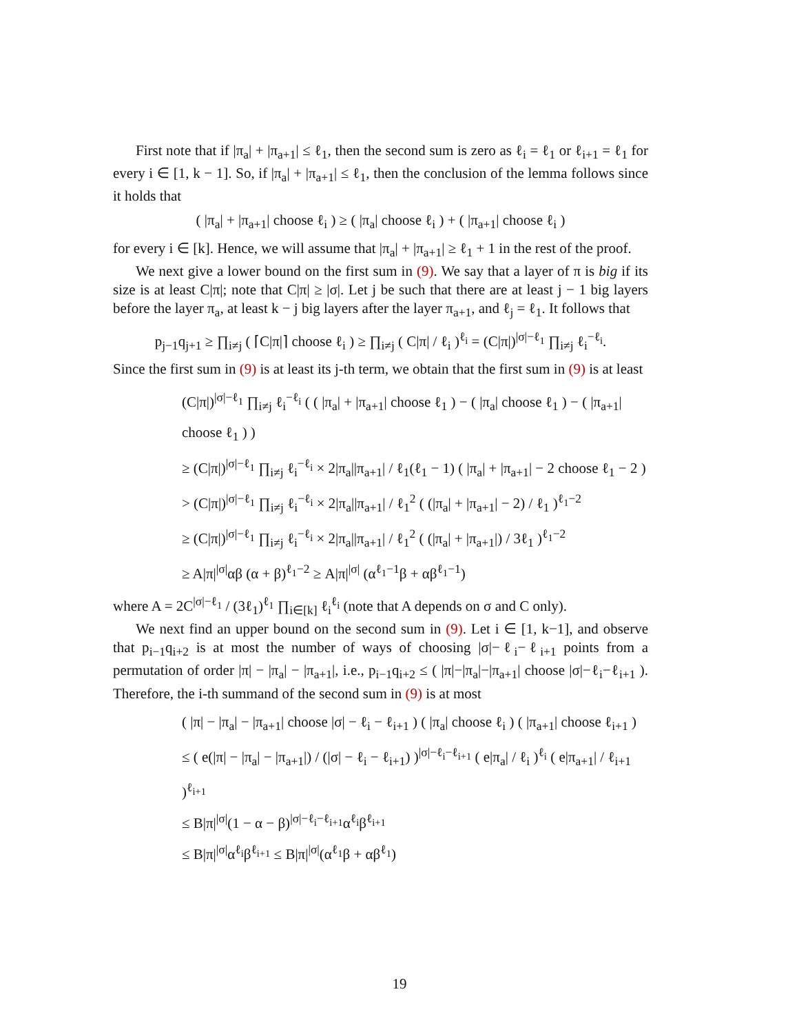First note that if |π<sub>a</sub>| + |π<sub>a+1</sub>| ≤ ℓ<sub>1</sub>, then the second sum is zero as ℓ<sub>i</sub> = ℓ<sub>1</sub> or ℓ<sub>i+1</sub> = ℓ<sub>1</sub> for every i ∈ [1, k − 1]. So, if |π<sub>a</sub>| + |π<sub>a+1</sub>| ≤ ℓ<sub>1</sub>, then the conclusion of the lemma follows since it holds that
( |π<sub>a</sub>| + |π<sub>a+1</sub>| choose ℓ<sub>i</sub> ) ≥ ( |π<sub>a</sub>| choose ℓ<sub>i</sub> ) + ( |π<sub>a+1</sub>| choose ℓ<sub>i</sub> )
for every i ∈ [k]. Hence, we will assume that |π<sub>a</sub>| + |π<sub>a+1</sub>| ≥ ℓ<sub>1</sub> + 1 in the rest of the proof.
We next give a lower bound on the first sum in (9). We say that a layer of π is big if its size is at least C|π|; note that C|π| ≥ |σ|. Let j be such that there are at least j − 1 big layers before the layer π<sub>a</sub>, at least k − j big layers after the layer π<sub>a+1</sub>, and ℓ<sub>j</sub> = ℓ<sub>1</sub>. It follows that
p<sub>j−1</sub>q<sub>j+1</sub> ≥ ∏<sub>i≠j</sub> ( ⌈C|π|⌉ choose ℓ<sub>i</sub> ) ≥ ∏<sub>i≠j</sub> ( C|π| / ℓ<sub>i</sub> )<sup>ℓ<sub>i</sub></sup> = (C|π|)<sup>|σ|−ℓ<sub>1</sub></sup> ∏<sub>i≠j</sub> ℓ<sub>i</sub><sup>−ℓ<sub>i</sub></sup>.
Since the first sum in (9) is at least its j-th term, we obtain that the first sum in (9) is at least
(C|π|)<sup>|σ|−ℓ<sub>1</sub></sup> ∏<sub>i≠j</sub> ℓ<sub>i</sub><sup>−ℓ<sub>i</sub></sup> ( ( |π<sub>a</sub>| + |π<sub>a+1</sub>| choose ℓ<sub>1</sub> ) − ( |π<sub>a</sub>| choose ℓ<sub>1</sub> ) − ( |π<sub>a+1</sub>| choose ℓ<sub>1</sub> ) )
≥ (C|π|)<sup>|σ|−ℓ<sub>1</sub></sup> ∏<sub>i≠j</sub> ℓ<sub>i</sub><sup>−ℓ<sub>i</sub></sup> × 2|π<sub>a</sub>||π<sub>a+1</sub>| / ℓ<sub>1</sub>(ℓ<sub>1</sub> − 1) ( |π<sub>a</sub>| + |π<sub>a+1</sub>| − 2 choose ℓ<sub>1</sub> − 2 )
> (C|π|)<sup>|σ|−ℓ<sub>1</sub></sup> ∏<sub>i≠j</sub> ℓ<sub>i</sub><sup>−ℓ<sub>i</sub></sup> × 2|π<sub>a</sub>||π<sub>a+1</sub>| / ℓ<sub>1</sub><sup>2</sup> ( (|π<sub>a</sub>| + |π<sub>a+1</sub>| − 2) / ℓ<sub>1</sub> )<sup>ℓ<sub>1</sub>−2</sup>
≥ (C|π|)<sup>|σ|−ℓ<sub>1</sub></sup> ∏<sub>i≠j</sub> ℓ<sub>i</sub><sup>−ℓ<sub>i</sub></sup> × 2|π<sub>a</sub>||π<sub>a+1</sub>| / ℓ<sub>1</sub><sup>2</sup> ( (|π<sub>a</sub>| + |π<sub>a+1</sub>|) / 3ℓ<sub>1</sub> )<sup>ℓ<sub>1</sub>−2</sup>
≥ A|π|<sup>|σ|</sup>αβ (α + β)<sup>ℓ<sub>1</sub>−2</sup> ≥ A|π|<sup>|σ|</sup> (α<sup>ℓ<sub>1</sub>−1</sup>β + αβ<sup>ℓ<sub>1</sub>−1</sup>)
where A = 2C<sup>|σ|−ℓ<sub>1</sub></sup> / (3ℓ<sub>1</sub>)<sup>ℓ<sub>1</sub></sup> ∏<sub>i∈[k]</sub> ℓ<sub>i</sub><sup>ℓ<sub>i</sub></sup> (note that A depends on σ and C only).
We next find an upper bound on the second sum in (9). Let i ∈ [1, k−1], and observe that p<sub>i−1</sub>q<sub>i+2</sub> is at most the number of ways of choosing |σ|−ℓ<sub>i</sub>−ℓ<sub>i+1</sub> points from a permutation of order |π| − |π<sub>a</sub>| − |π<sub>a+1</sub>|, i.e., p<sub>i−1</sub>q<sub>i+2</sub> ≤ ( |π|−|π<sub>a</sub>|−|π<sub>a+1</sub>| choose |σ|−ℓ<sub>i</sub>−ℓ<sub>i+1</sub> ). Therefore, the i-th summand of the second sum in (9) is at most
( |π| − |π<sub>a</sub>| − |π<sub>a+1</sub>| choose |σ| − ℓ<sub>i</sub> − ℓ<sub>i+1</sub> ) ( |π<sub>a</sub>| choose ℓ<sub>i</sub> ) ( |π<sub>a+1</sub>| choose ℓ<sub>i+1</sub> )
≤ ( e(|π| − |π<sub>a</sub>| − |π<sub>a+1</sub>|) / (|σ| − ℓ<sub>i</sub> − ℓ<sub>i+1</sub>) )<sup>|σ|−ℓ<sub>i</sub>−ℓ<sub>i+1</sub></sup> ( e|π<sub>a</sub>| / ℓ<sub>i</sub> )<sup>ℓ<sub>i</sub></sup> ( e|π<sub>a+1</sub>| / ℓ<sub>i+1</sub> )<sup>ℓ<sub>i+1</sub></sup>
≤ B|π|<sup>|σ|</sup>(1 − α − β)<sup>|σ|−ℓ<sub>i</sub>−ℓ<sub>i+1</sub></sup>α<sup>ℓ<sub>i</sub></sup>β<sup>ℓ<sub>i+1</sub></sup>
≤ B|π|<sup>|σ|</sup>α<sup>ℓ<sub>i</sub></sup>β<sup>ℓ<sub>i+1</sub></sup> ≤ B|π|<sup>|σ|</sup>(α<sup>ℓ<sub>1</sub></sup>β + αβ<sup>ℓ<sub>1</sub></sup>)
19